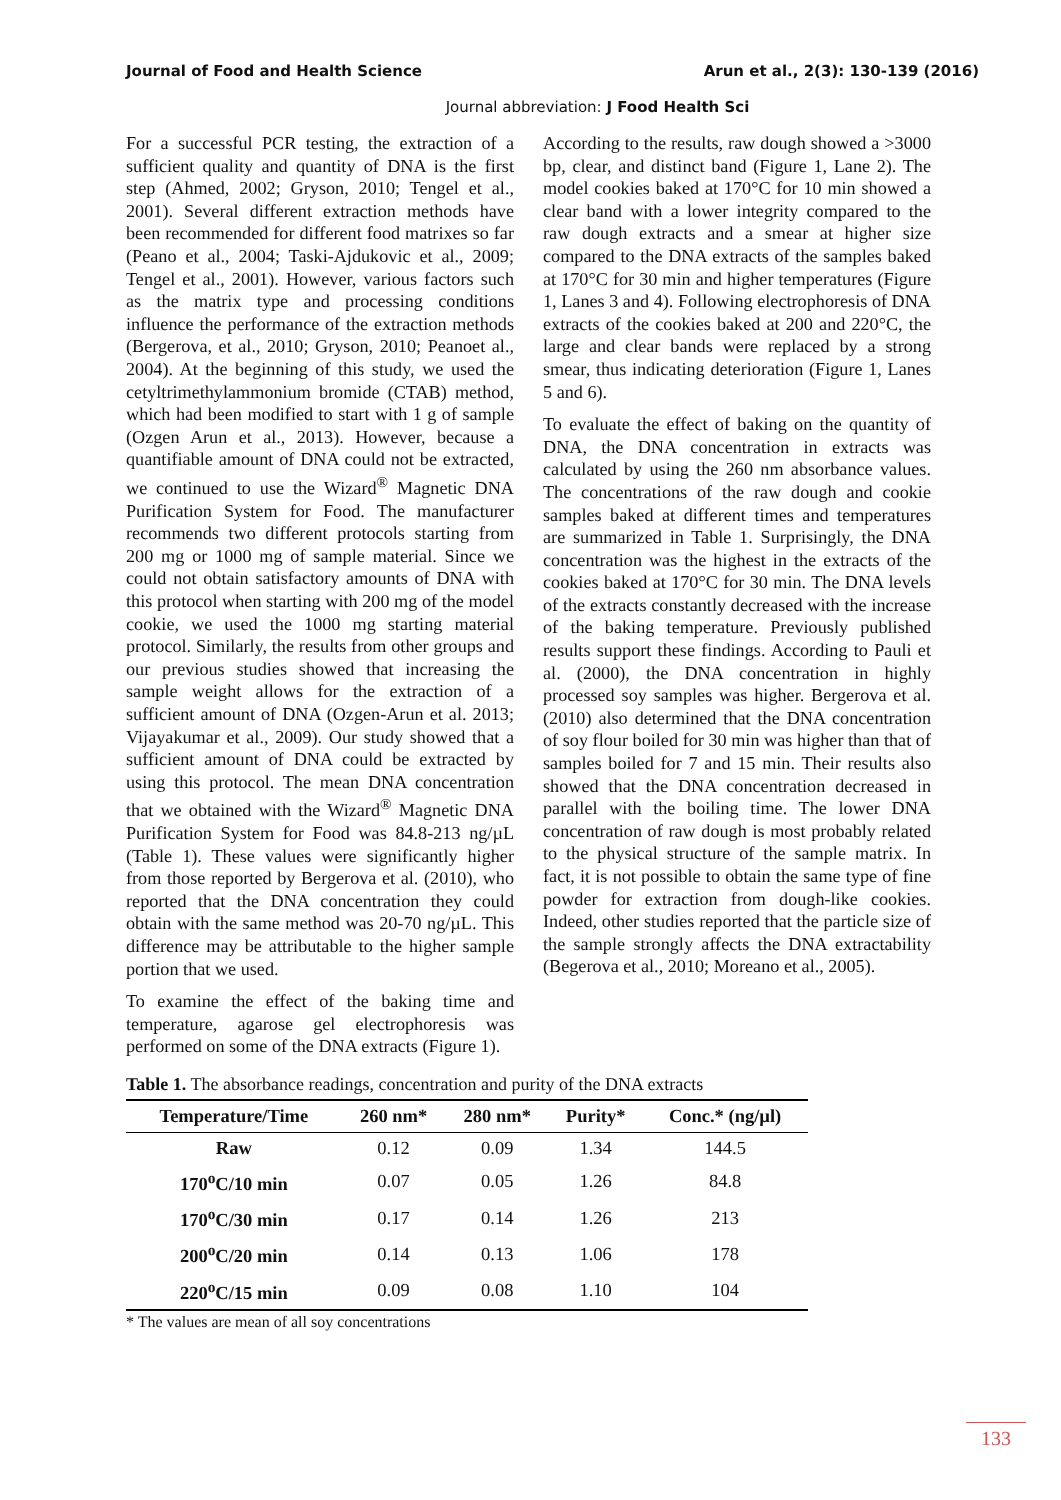Journal of Food and Health Science Arun et al., 2(3): 130-139 (2016)
Journal abbreviation: J Food Health Sci
For a successful PCR testing, the extraction of a sufficient quality and quantity of DNA is the first step (Ahmed, 2002; Gryson, 2010; Tengel et al., 2001). Several different extraction methods have been recommended for different food matrixes so far (Peano et al., 2004; Taski-Ajdukovic et al., 2009; Tengel et al., 2001). However, various factors such as the matrix type and processing conditions influence the performance of the extraction methods (Bergerova, et al., 2010; Gryson, 2010; Peanoet al., 2004). At the beginning of this study, we used the cetyltrimethylammonium bromide (CTAB) method, which had been modified to start with 1 g of sample (Ozgen Arun et al., 2013). However, because a quantifiable amount of DNA could not be extracted, we continued to use the Wizard<sup>®</sup> Magnetic DNA Purification System for Food. The manufacturer recommends two different protocols starting from 200 mg or 1000 mg of sample material. Since we could not obtain satisfactory amounts of DNA with this protocol when starting with 200 mg of the model cookie, we used the 1000 mg starting material protocol. Similarly, the results from other groups and our previous studies showed that increasing the sample weight allows for the extraction of a sufficient amount of DNA (Ozgen-Arun et al. 2013; Vijayakumar et al., 2009). Our study showed that a sufficient amount of DNA could be extracted by using this protocol. The mean DNA concentration that we obtained with the Wizard<sup>®</sup> Magnetic DNA Purification System for Food was 84.8-213 ng/µL (Table 1). These values were significantly higher from those reported by Bergerova et al. (2010), who reported that the DNA concentration they could obtain with the same method was 20-70 ng/µL. This difference may be attributable to the higher sample portion that we used.
To examine the effect of the baking time and temperature, agarose gel electrophoresis was performed on some of the DNA extracts (Figure 1).
According to the results, raw dough showed a >3000 bp, clear, and distinct band (Figure 1, Lane 2). The model cookies baked at 170°C for 10 min showed a clear band with a lower integrity compared to the raw dough extracts and a smear at higher size compared to the DNA extracts of the samples baked at 170°C for 30 min and higher temperatures (Figure 1, Lanes 3 and 4). Following electrophoresis of DNA extracts of the cookies baked at 200 and 220°C, the large and clear bands were replaced by a strong smear, thus indicating deterioration (Figure 1, Lanes 5 and 6).
To evaluate the effect of baking on the quantity of DNA, the DNA concentration in extracts was calculated by using the 260 nm absorbance values. The concentrations of the raw dough and cookie samples baked at different times and temperatures are summarized in Table 1. Surprisingly, the DNA concentration was the highest in the extracts of the cookies baked at 170°C for 30 min. The DNA levels of the extracts constantly decreased with the increase of the baking temperature. Previously published results support these findings. According to Pauli et al. (2000), the DNA concentration in highly processed soy samples was higher. Bergerova et al. (2010) also determined that the DNA concentration of soy flour boiled for 30 min was higher than that of samples boiled for 7 and 15 min. Their results also showed that the DNA concentration decreased in parallel with the boiling time. The lower DNA concentration of raw dough is most probably related to the physical structure of the sample matrix. In fact, it is not possible to obtain the same type of fine powder for extraction from dough-like cookies. Indeed, other studies reported that the particle size of the sample strongly affects the DNA extractability (Begerova et al., 2010; Moreano et al., 2005).
Table 1. The absorbance readings, concentration and purity of the DNA extracts
| Temperature/Time | 260 nm* | 280 nm* | Purity* | Conc.* (ng/µl) |
| --- | --- | --- | --- | --- |
| Raw | 0.12 | 0.09 | 1.34 | 144.5 |
| 170<sup>o</sup>C/10 min | 0.07 | 0.05 | 1.26 | 84.8 |
| 170<sup>o</sup>C/30 min | 0.17 | 0.14 | 1.26 | 213 |
| 200<sup>o</sup>C/20 min | 0.14 | 0.13 | 1.06 | 178 |
| 220<sup>o</sup>C/15 min | 0.09 | 0.08 | 1.10 | 104 |
* The values are mean of all soy concentrations
133